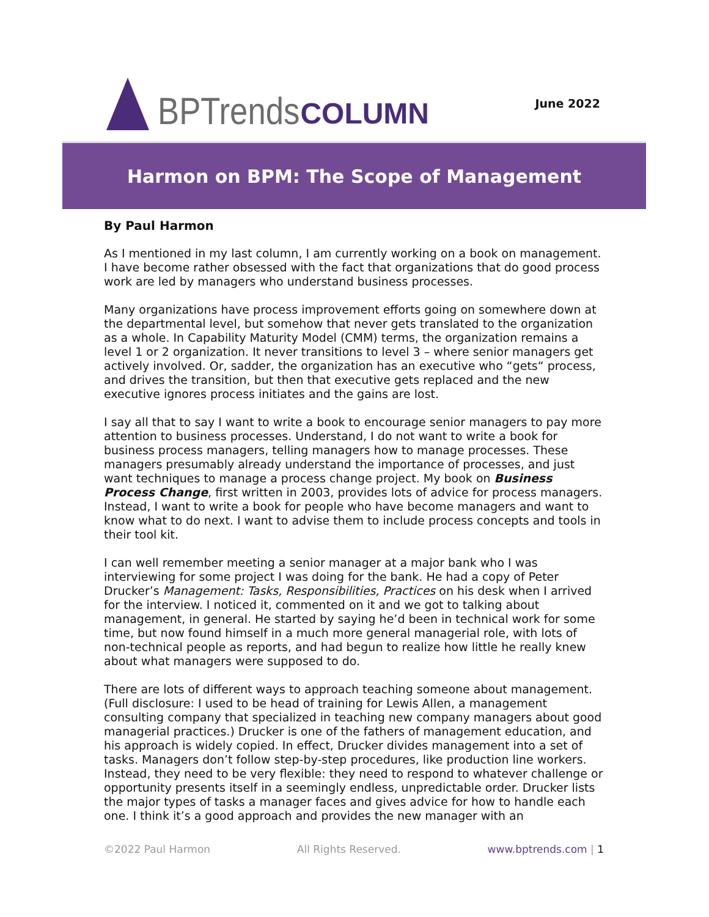BPTrends COLUMN
June 2022
Harmon on BPM: The Scope of Management
By Paul Harmon
As I mentioned in my last column, I am currently working on a book on management. I have become rather obsessed with the fact that organizations that do good process work are led by managers who understand business processes.
Many organizations have process improvement efforts going on somewhere down at the departmental level, but somehow that never gets translated to the organization as a whole. In Capability Maturity Model (CMM) terms, the organization remains a level 1 or 2 organization. It never transitions to level 3 – where senior managers get actively involved. Or, sadder, the organization has an executive who “gets“ process, and drives the transition, but then that executive gets replaced and the new executive ignores process initiates and the gains are lost.
I say all that to say I want to write a book to encourage senior managers to pay more attention to business processes. Understand, I do not want to write a book for business process managers, telling managers how to manage processes. These managers presumably already understand the importance of processes, and just want techniques to manage a process change project. My book on Business Process Change, first written in 2003, provides lots of advice for process managers. Instead, I want to write a book for people who have become managers and want to know what to do next. I want to advise them to include process concepts and tools in their tool kit.
I can well remember meeting a senior manager at a major bank who I was interviewing for some project I was doing for the bank. He had a copy of Peter Drucker’s Management: Tasks, Responsibilities, Practices on his desk when I arrived for the interview. I noticed it, commented on it and we got to talking about management, in general. He started by saying he’d been in technical work for some time, but now found himself in a much more general managerial role, with lots of non-technical people as reports, and had begun to realize how little he really knew about what managers were supposed to do.
There are lots of different ways to approach teaching someone about management. (Full disclosure: I used to be head of training for Lewis Allen, a management consulting company that specialized in teaching new company managers about good managerial practices.) Drucker is one of the fathers of management education, and his approach is widely copied. In effect, Drucker divides management into a set of tasks. Managers don’t follow step-by-step procedures, like production line workers. Instead, they need to be very flexible: they need to respond to whatever challenge or opportunity presents itself in a seemingly endless, unpredictable order. Drucker lists the major types of tasks a manager faces and gives advice for how to handle each one. I think it’s a good approach and provides the new manager with an
©2022 Paul Harmon All Rights Reserved. www.bptrends.com | 1